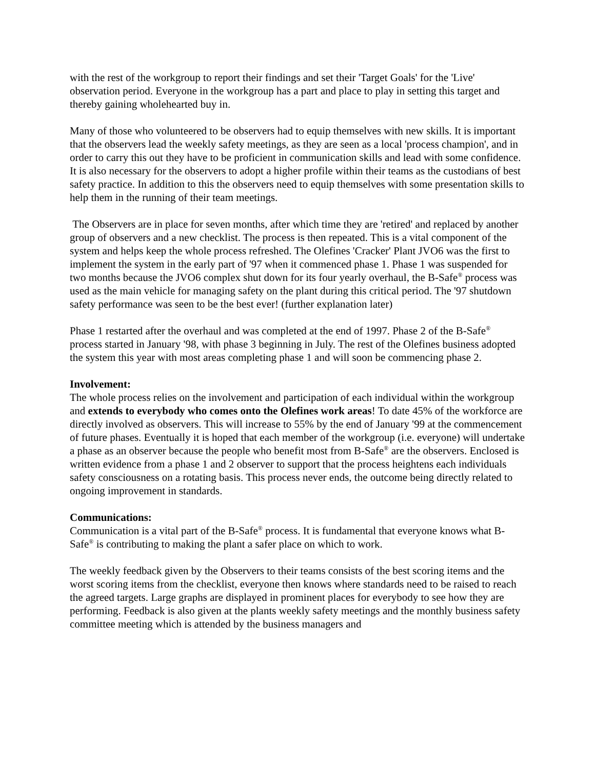with the rest of the workgroup to report their findings and set their 'Target Goals' for the 'Live' observation period. Everyone in the workgroup has a part and place to play in setting this target and thereby gaining wholehearted buy in.
Many of those who volunteered to be observers had to equip themselves with new skills. It is important that the observers lead the weekly safety meetings, as they are seen as a local 'process champion', and in order to carry this out they have to be proficient in communication skills and lead with some confidence. It is also necessary for the observers to adopt a higher profile within their teams as the custodians of best safety practice. In addition to this the observers need to equip themselves with some presentation skills to help them in the running of their team meetings.
The Observers are in place for seven months, after which time they are 'retired' and replaced by another group of observers and a new checklist. The process is then repeated. This is a vital component of the system and helps keep the whole process refreshed. The Olefines 'Cracker' Plant JVO6 was the first to implement the system in the early part of '97 when it commenced phase 1. Phase 1 was suspended for two months because the JVO6 complex shut down for its four yearly overhaul, the B-Safe<sup>®</sup> process was used as the main vehicle for managing safety on the plant during this critical period. The '97 shutdown safety performance was seen to be the best ever! (further explanation later)
Phase 1 restarted after the overhaul and was completed at the end of 1997. Phase 2 of the B-Safe<sup>®</sup> process started in January '98, with phase 3 beginning in July. The rest of the Olefines business adopted the system this year with most areas completing phase 1 and will soon be commencing phase 2.
Involvement:
The whole process relies on the involvement and participation of each individual within the workgroup and extends to everybody who comes onto the Olefines work areas! To date 45% of the workforce are directly involved as observers. This will increase to 55% by the end of January '99 at the commencement of future phases. Eventually it is hoped that each member of the workgroup (i.e. everyone) will undertake a phase as an observer because the people who benefit most from B-Safe<sup>®</sup> are the observers. Enclosed is written evidence from a phase 1 and 2 observer to support that the process heightens each individuals safety consciousness on a rotating basis. This process never ends, the outcome being directly related to ongoing improvement in standards.
Communications:
Communication is a vital part of the B-Safe<sup>®</sup> process. It is fundamental that everyone knows what B-Safe<sup>®</sup> is contributing to making the plant a safer place on which to work.
The weekly feedback given by the Observers to their teams consists of the best scoring items and the worst scoring items from the checklist, everyone then knows where standards need to be raised to reach the agreed targets. Large graphs are displayed in prominent places for everybody to see how they are performing. Feedback is also given at the plants weekly safety meetings and the monthly business safety committee meeting which is attended by the business managers and